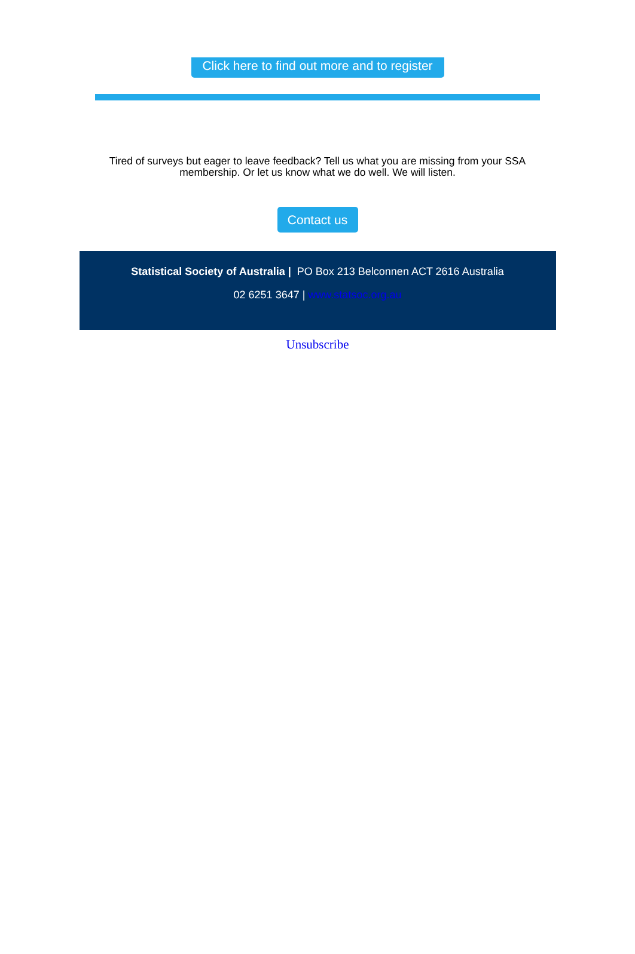Click here to find out more and to register
Tired of surveys but eager to leave feedback? Tell us what you are missing from your SSA membership. Or let us know what we do well. We will listen.
Contact us
Statistical Society of Australia | PO Box 213 Belconnen ACT 2616 Australia
02 6251 3647 | www.statsoc.org.au
Unsubscribe